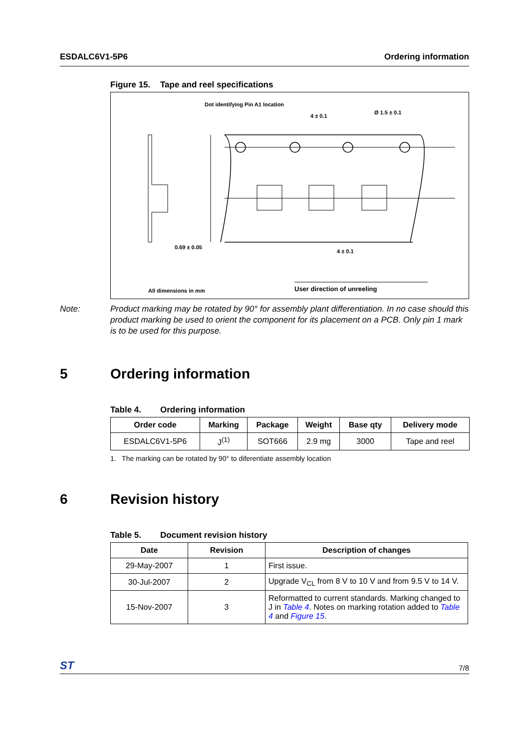ESDALC6V1-5P6 Ordering information
Figure 15. Tape and reel specifications
Dot identifying Pin A1 location
4 ± 0.1
Ø 1.5 ± 0.1
0.69 ± 0.05
4 ± 0.1
All dimensions in mm
User direction of unreeling
Note: Product marking may be rotated by 90° for assembly plant differentiation. In no case should this product marking be used to orient the component for its placement on a PCB. Only pin 1 mark is to be used for this purpose.
5 Ordering information
Table 4. Ordering information
| Order code | Marking | Package | Weight | Base qty | Delivery mode |
| --- | --- | --- | --- | --- | --- |
| ESDALC6V1-5P6 | J<sup>(1)</sup> | SOT666 | 2.9 mg | 3000 | Tape and reel |
1. The marking can be rotated by 90° to diferentiate assembly location
6 Revision history
Table 5. Document revision history
| Date | Revision | Description of changes |
| --- | --- | --- |
| 29-May-2007 | 1 | First issue. |
| 30-Jul-2007 | 2 | Upgrade V<sub>CL</sub> from 8 V to 10 V and from 9.5 V to 14 V. |
| 15-Nov-2007 | 3 | Reformatted to current standards. Marking changed to J in Table 4 . Notes on marking rotation added to Table 4 and Figure 15 . |
ST 7/8